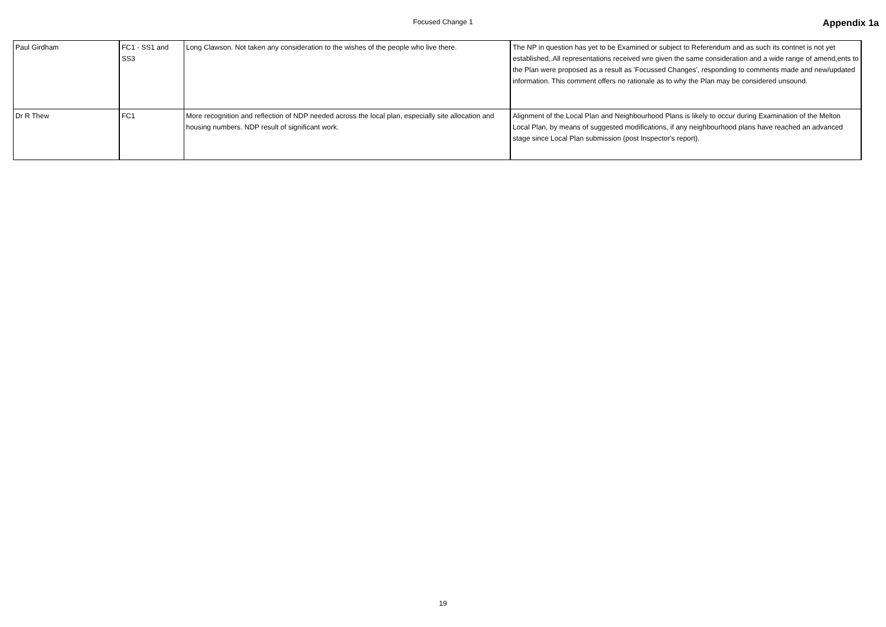Focused Change 1
Appendix 1a
| Paul Girdham | FC1 - SS1 and SS3 | Long Clawson. Not taken any consideration to the wishes of the people who live there. | The NP in question has yet to be Examined or subject to Referendum and as such its contnet is not yet established,.All representations received wre given the same consideration and a wide range of amend,ents to the Plan were proposed as a result as 'Focussed Changes', responding to comments made and new/updated information. This comment offers no rationale as to why the Plan may be considered unsound. |
| Dr R Thew | FC1 | More recognition and reflection of NDP needed across the local plan, especially site allocation and housing numbers. NDP result of significant work. | Alignment of the Local Plan and Neighbourhood Plans is likely to occur during Examination of the Melton Local Plan, by means of suggested modifications, if any neighbourhood plans have reached an advanced stage since Local Plan submission (post Inspector's report). |
19